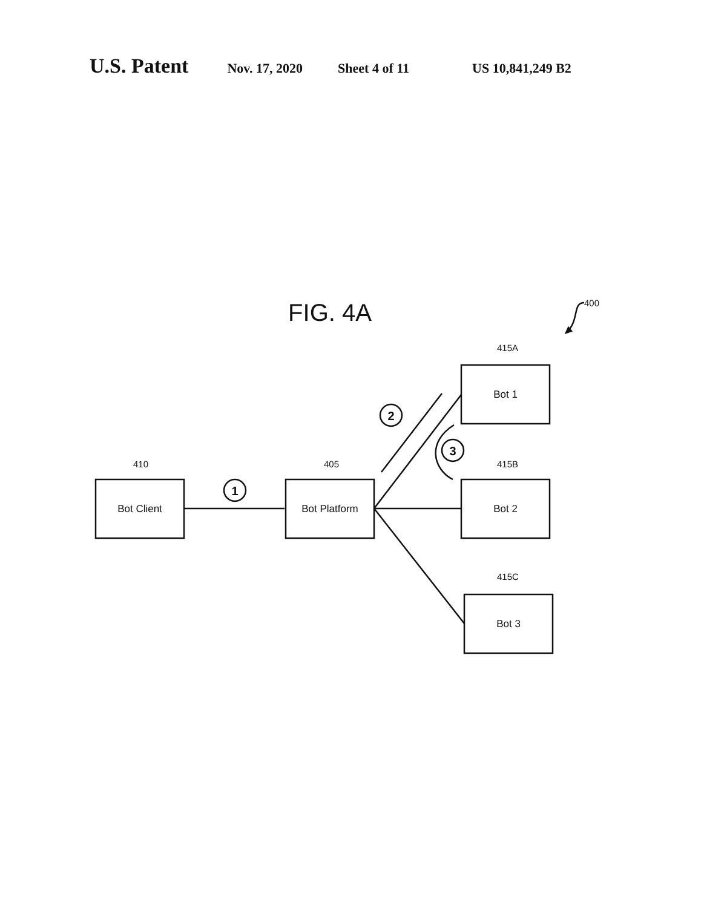U.S. Patent Nov. 17, 2020 Sheet 4 of 11 US 10,841,249 B2
FIG. 4A
400
Bot Client
410
Bot Platform
405
Bot 1
415A
Bot 2
415B
Bot 3
415C
1
2
3